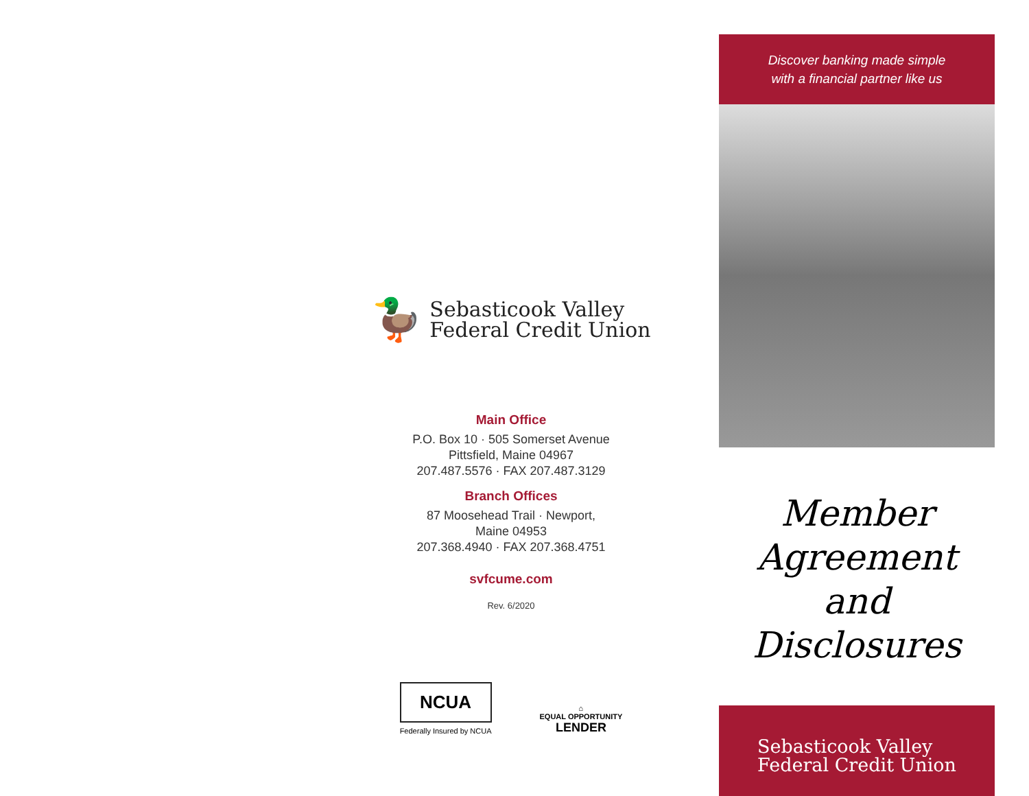🦆
Sebasticook Valley
Federal Credit Union
Main Office
P.O. Box 10 · 505 Somerset Avenue
Pittsfield, Maine 04967
207.487.5576 · FAX 207.487.3129
Branch Offices
87 Moosehead Trail · Newport,
Maine 04953
207.368.4940 · FAX 207.368.4751
svfcume.com
Rev. 6/2020
NCUA
Federally Insured by NCUA
⌂
EQUAL OPPORTUNITY
LENDER
Discover banking made simple
with a financial partner like us
Member
Agreement and
Disclosures
Sebasticook Valley
Federal Credit Union